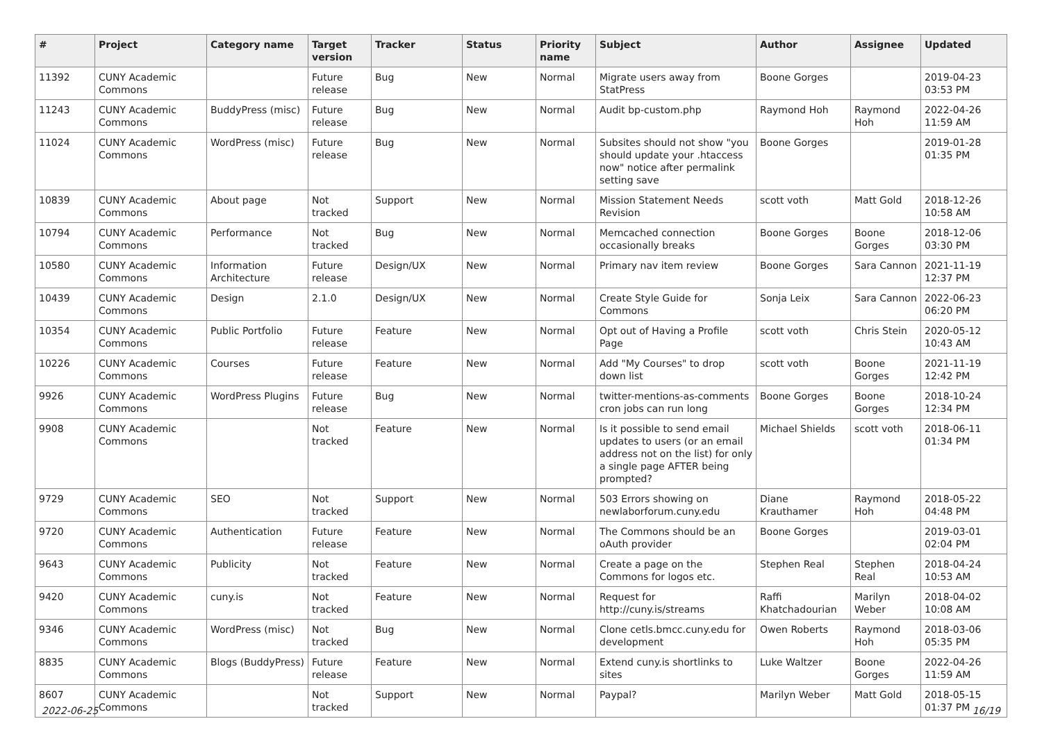| # | Project | Category name | Target version | Tracker | Status | Priority name | Subject | Author | Assignee | Updated |
| --- | --- | --- | --- | --- | --- | --- | --- | --- | --- | --- |
| 11392 | CUNY Academic Commons | | Future release | Bug | New | Normal | Migrate users away from StatPress | Boone Gorges | | 2019-04-23 03:53 PM |
| 11243 | CUNY Academic Commons | BuddyPress (misc) | Future release | Bug | New | Normal | Audit bp-custom.php | Raymond Hoh | Raymond Hoh | 2022-04-26 11:59 AM |
| 11024 | CUNY Academic Commons | WordPress (misc) | Future release | Bug | New | Normal | Subsites should not show "you should update your .htaccess now" notice after permalink setting save | Boone Gorges | | 2019-01-28 01:35 PM |
| 10839 | CUNY Academic Commons | About page | Not tracked | Support | New | Normal | Mission Statement Needs Revision | scott voth | Matt Gold | 2018-12-26 10:58 AM |
| 10794 | CUNY Academic Commons | Performance | Not tracked | Bug | New | Normal | Memcached connection occasionally breaks | Boone Gorges | Boone Gorges | 2018-12-06 03:30 PM |
| 10580 | CUNY Academic Commons | Information Architecture | Future release | Design/UX | New | Normal | Primary nav item review | Boone Gorges | Sara Cannon | 2021-11-19 12:37 PM |
| 10439 | CUNY Academic Commons | Design | 2.1.0 | Design/UX | New | Normal | Create Style Guide for Commons | Sonja Leix | Sara Cannon | 2022-06-23 06:20 PM |
| 10354 | CUNY Academic Commons | Public Portfolio | Future release | Feature | New | Normal | Opt out of Having a Profile Page | scott voth | Chris Stein | 2020-05-12 10:43 AM |
| 10226 | CUNY Academic Commons | Courses | Future release | Feature | New | Normal | Add "My Courses" to drop down list | scott voth | Boone Gorges | 2021-11-19 12:42 PM |
| 9926 | CUNY Academic Commons | WordPress Plugins | Future release | Bug | New | Normal | twitter-mentions-as-comments cron jobs can run long | Boone Gorges | Boone Gorges | 2018-10-24 12:34 PM |
| 9908 | CUNY Academic Commons | | Not tracked | Feature | New | Normal | Is it possible to send email updates to users (or an email address not on the list) for only a single page AFTER being prompted? | Michael Shields | scott voth | 2018-06-11 01:34 PM |
| 9729 | CUNY Academic Commons | SEO | Not tracked | Support | New | Normal | 503 Errors showing on newlaborforum.cuny.edu | Diane Krauthamer | Raymond Hoh | 2018-05-22 04:48 PM |
| 9720 | CUNY Academic Commons | Authentication | Future release | Feature | New | Normal | The Commons should be an oAuth provider | Boone Gorges | | 2019-03-01 02:04 PM |
| 9643 | CUNY Academic Commons | Publicity | Not tracked | Feature | New | Normal | Create a page on the Commons for logos etc. | Stephen Real | Stephen Real | 2018-04-24 10:53 AM |
| 9420 | CUNY Academic Commons | cuny.is | Not tracked | Feature | New | Normal | Request for http://cuny.is/streams | Raffi Khatchadourian | Marilyn Weber | 2018-04-02 10:08 AM |
| 9346 | CUNY Academic Commons | WordPress (misc) | Not tracked | Bug | New | Normal | Clone cetls.bmcc.cuny.edu for development | Owen Roberts | Raymond Hoh | 2018-03-06 05:35 PM |
| 8835 | CUNY Academic Commons | Blogs (BuddyPress) | Future release | Feature | New | Normal | Extend cuny.is shortlinks to sites | Luke Waltzer | Boone Gorges | 2022-04-26 11:59 AM |
| 8607 | CUNY Academic Commons | | Not tracked | Support | New | Normal | Paypal? | Marilyn Weber | Matt Gold | 2018-05-15 01:37 PM |
2022-06-25 16/19